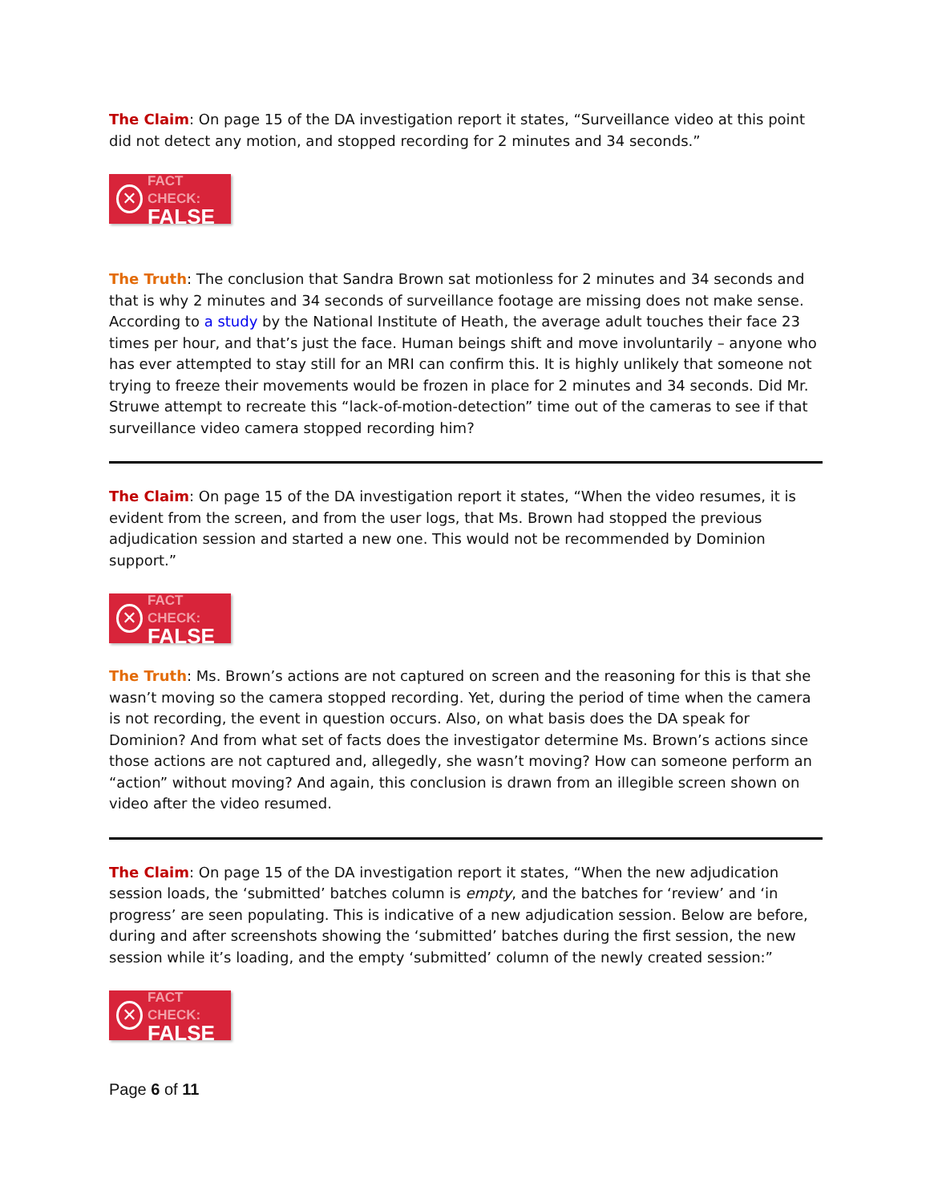The Claim: On page 15 of the DA investigation report it states, “Surveillance video at this point did not detect any motion, and stopped recording for 2 minutes and 34 seconds.”
✕
FACT CHECK:
FALSE
The Truth: The conclusion that Sandra Brown sat motionless for 2 minutes and 34 seconds and that is why 2 minutes and 34 seconds of surveillance footage are missing does not make sense. According to a study by the National Institute of Heath, the average adult touches their face 23 times per hour, and that’s just the face. Human beings shift and move involuntarily – anyone who has ever attempted to stay still for an MRI can confirm this. It is highly unlikely that someone not trying to freeze their movements would be frozen in place for 2 minutes and 34 seconds. Did Mr. Struwe attempt to recreate this “lack-of-motion-detection” time out of the cameras to see if that surveillance video camera stopped recording him?
The Claim: On page 15 of the DA investigation report it states, “When the video resumes, it is evident from the screen, and from the user logs, that Ms. Brown had stopped the previous adjudication session and started a new one. This would not be recommended by Dominion support.”
✕
FACT CHECK:
FALSE
The Truth: Ms. Brown’s actions are not captured on screen and the reasoning for this is that she wasn’t moving so the camera stopped recording. Yet, during the period of time when the camera is not recording, the event in question occurs. Also, on what basis does the DA speak for Dominion? And from what set of facts does the investigator determine Ms. Brown’s actions since those actions are not captured and, allegedly, she wasn’t moving? How can someone perform an “action” without moving? And again, this conclusion is drawn from an illegible screen shown on video after the video resumed.
The Claim: On page 15 of the DA investigation report it states, “When the new adjudication session loads, the ‘submitted’ batches column is empty, and the batches for ‘review’ and ‘in progress’ are seen populating. This is indicative of a new adjudication session. Below are before, during and after screenshots showing the ‘submitted’ batches during the first session, the new session while it’s loading, and the empty ‘submitted’ column of the newly created session:”
✕
FACT CHECK:
FALSE
Page 6 of 11